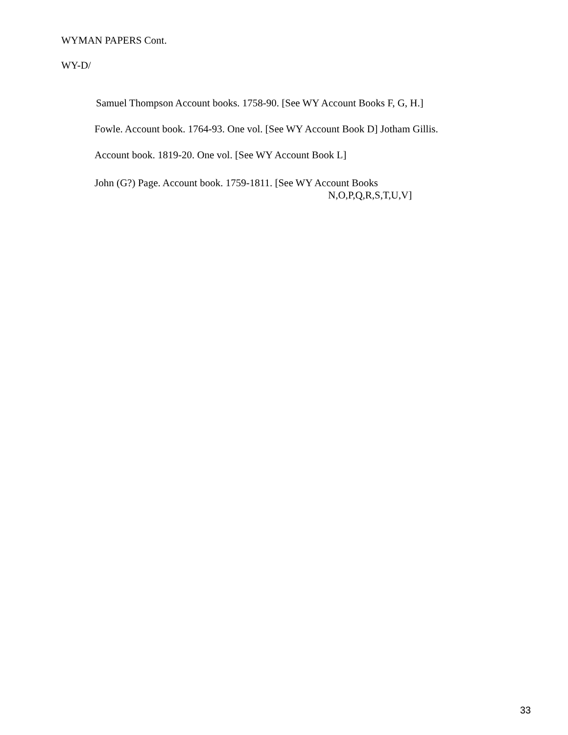WYMAN PAPERS Cont.
WY-D/
Samuel Thompson Account books. 1758-90. [See WY Account Books F, G, H.]
Fowle. Account book. 1764-93. One vol. [See WY Account Book D] Jotham Gillis.
Account book. 1819-20. One vol. [See WY Account Book L]
John (G?) Page. Account book. 1759-1811. [See WY Account Books
N,O,P,Q,R,S,T,U,V]
33